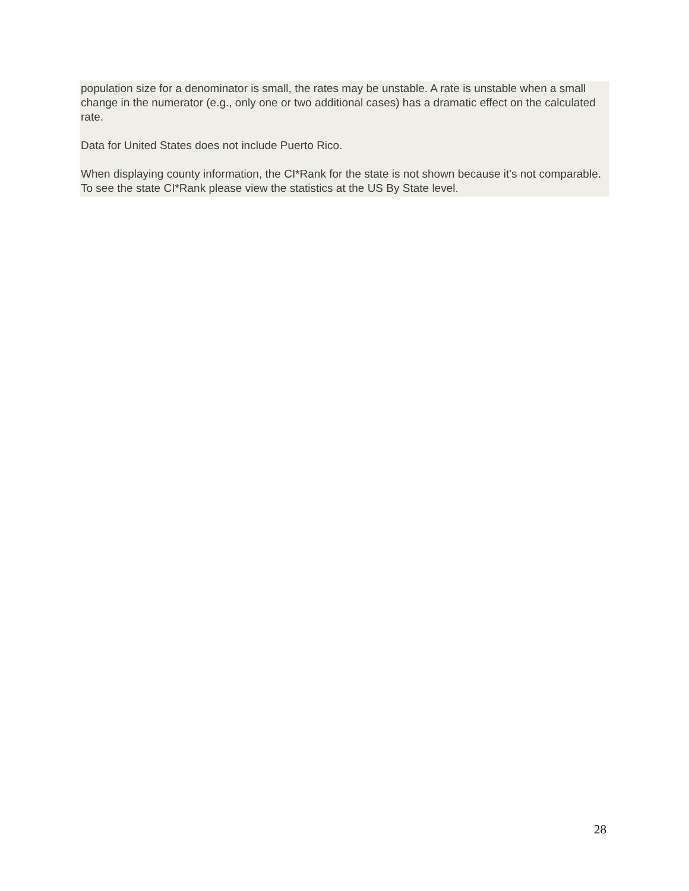population size for a denominator is small, the rates may be unstable. A rate is unstable when a small change in the numerator (e.g., only one or two additional cases) has a dramatic effect on the calculated rate.
Data for United States does not include Puerto Rico.
When displaying county information, the CI*Rank for the state is not shown because it's not comparable. To see the state CI*Rank please view the statistics at the US By State level.
28